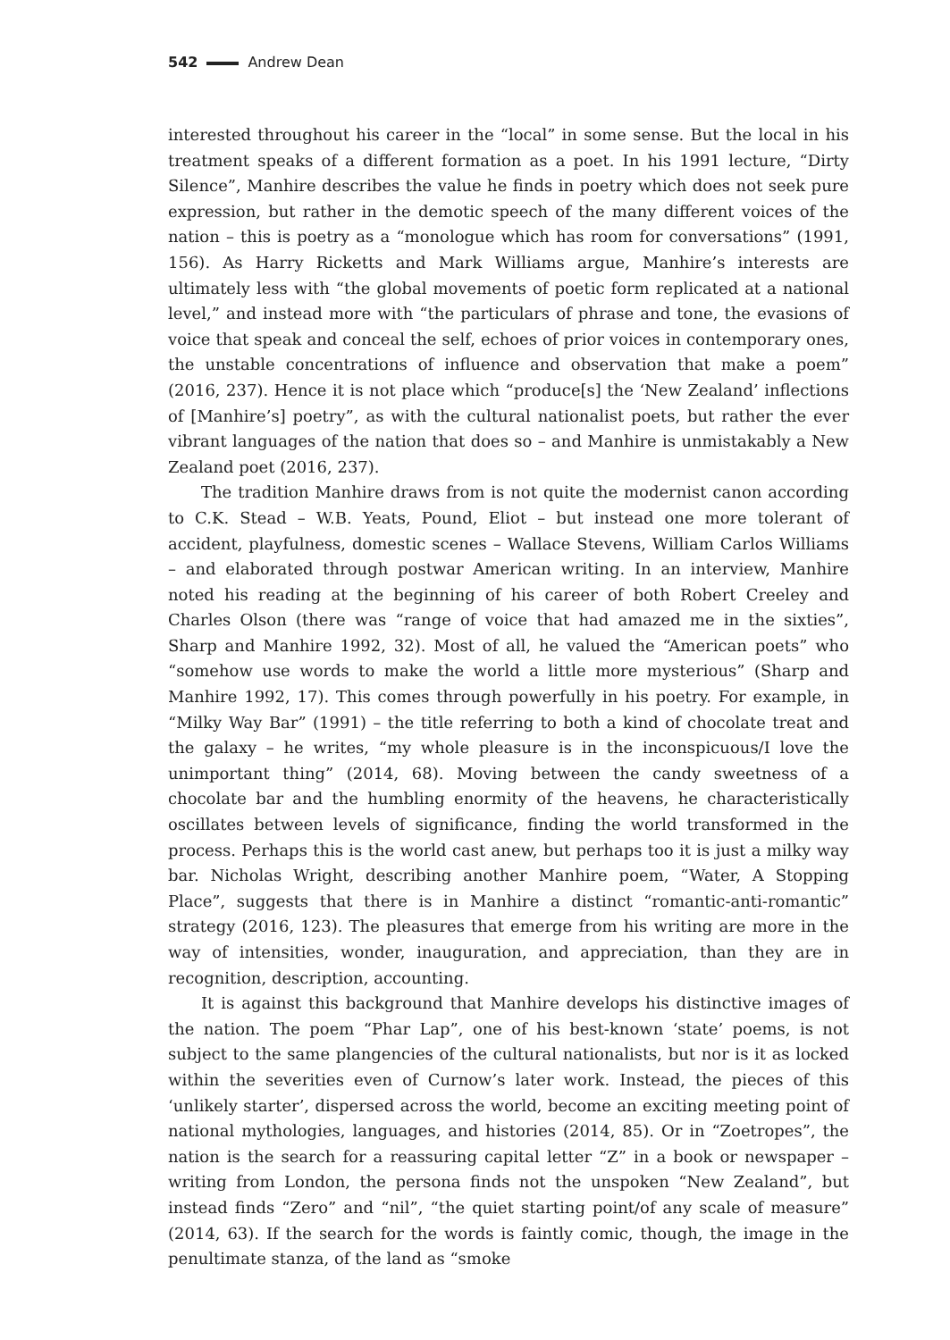542 Andrew Dean
interested throughout his career in the “local” in some sense. But the local in his treatment speaks of a different formation as a poet. In his 1991 lecture, “Dirty Silence”, Manhire describes the value he finds in poetry which does not seek pure expression, but rather in the demotic speech of the many different voices of the nation – this is poetry as a “monologue which has room for conversations” (1991, 156). As Harry Ricketts and Mark Williams argue, Manhire’s interests are ultimately less with “the global movements of poetic form replicated at a national level,” and instead more with “the particulars of phrase and tone, the evasions of voice that speak and conceal the self, echoes of prior voices in contemporary ones, the unstable concentrations of influence and observation that make a poem” (2016, 237). Hence it is not place which “produce[s] the ‘New Zealand’ inflections of [Manhire’s] poetry”, as with the cultural nationalist poets, but rather the ever vibrant languages of the nation that does so – and Manhire is unmistakably a New Zealand poet (2016, 237).
The tradition Manhire draws from is not quite the modernist canon according to C.K. Stead – W.B. Yeats, Pound, Eliot – but instead one more tolerant of accident, playfulness, domestic scenes – Wallace Stevens, William Carlos Williams – and elaborated through postwar American writing. In an interview, Manhire noted his reading at the beginning of his career of both Robert Creeley and Charles Olson (there was “range of voice that had amazed me in the sixties”, Sharp and Manhire 1992, 32). Most of all, he valued the “American poets” who “somehow use words to make the world a little more mysterious” (Sharp and Manhire 1992, 17). This comes through powerfully in his poetry. For example, in “Milky Way Bar” (1991) – the title referring to both a kind of chocolate treat and the galaxy – he writes, “my whole pleasure is in the inconspicuous/I love the unimportant thing” (2014, 68). Moving between the candy sweetness of a chocolate bar and the humbling enormity of the heavens, he characteristically oscillates between levels of significance, finding the world transformed in the process. Perhaps this is the world cast anew, but perhaps too it is just a milky way bar. Nicholas Wright, describing another Manhire poem, “Water, A Stopping Place”, suggests that there is in Manhire a distinct “romantic-anti-romantic” strategy (2016, 123). The pleasures that emerge from his writing are more in the way of intensities, wonder, inauguration, and appreciation, than they are in recognition, description, accounting.
It is against this background that Manhire develops his distinctive images of the nation. The poem “Phar Lap”, one of his best-known ‘state’ poems, is not subject to the same plangencies of the cultural nationalists, but nor is it as locked within the severities even of Curnow’s later work. Instead, the pieces of this ‘unlikely starter’, dispersed across the world, become an exciting meeting point of national mythologies, languages, and histories (2014, 85). Or in “Zoetropes”, the nation is the search for a reassuring capital letter “Z” in a book or newspaper – writing from London, the persona finds not the unspoken “New Zealand”, but instead finds “Zero” and “nil”, “the quiet starting point/of any scale of measure” (2014, 63). If the search for the words is faintly comic, though, the image in the penultimate stanza, of the land as “smoke